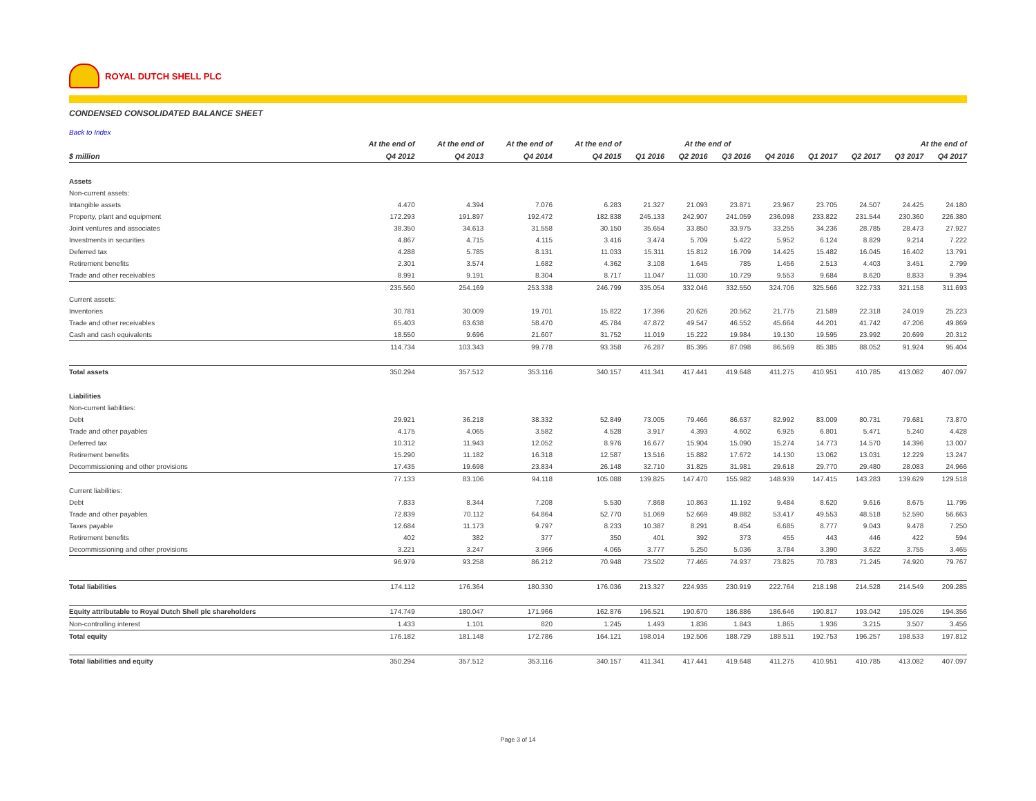ROYAL DUTCH SHELL PLC
CONDENSED CONSOLIDATED BALANCE SHEET
Back to Index
| | At the end of | At the end of | At the end of | At the end of | At the end of | | | | At the end of | | | |
| --- | --- | --- | --- | --- | --- | --- | --- | --- | --- | --- | --- | --- |
| $ million | Q4 2012 | Q4 2013 | Q4 2014 | Q4 2015 | Q1 2016 | Q2 2016 | Q3 2016 | Q4 2016 | Q1 2017 | Q2 2017 | Q3 2017 | Q4 2017 |
| Assets | | | | | | | | | | | | |
| Non-current assets: | | | | | | | | | | | | |
| Intangible assets | 4.470 | 4.394 | 7.076 | 6.283 | 21.327 | 21.093 | 23.871 | 23.967 | 23.705 | 24.507 | 24.425 | 24.180 |
| Property, plant and equipment | 172.293 | 191.897 | 192.472 | 182.838 | 245.133 | 242.907 | 241.059 | 236.098 | 233.822 | 231.544 | 230.360 | 226.380 |
| Joint ventures and associates | 38.350 | 34.613 | 31.558 | 30.150 | 35.654 | 33.850 | 33.975 | 33.255 | 34.236 | 28.785 | 28.473 | 27.927 |
| Investments in securities | 4.867 | 4.715 | 4.115 | 3.416 | 3.474 | 5.709 | 5.422 | 5.952 | 6.124 | 8.829 | 9.214 | 7.222 |
| Deferred tax | 4.288 | 5.785 | 8.131 | 11.033 | 15.311 | 15.812 | 16.709 | 14.425 | 15.482 | 16.045 | 16.402 | 13.791 |
| Retirement benefits | 2.301 | 3.574 | 1.682 | 4.362 | 3.108 | 1.645 | 785 | 1.456 | 2.513 | 4.403 | 3.451 | 2.799 |
| Trade and other receivables | 8.991 | 9.191 | 8.304 | 8.717 | 11.047 | 11.030 | 10.729 | 9.553 | 9.684 | 8.620 | 8.833 | 9.394 |
| | 235.560 | 254.169 | 253.338 | 246.799 | 335.054 | 332.046 | 332.550 | 324.706 | 325.566 | 322.733 | 321.158 | 311.693 |
| Current assets: | | | | | | | | | | | | |
| Inventories | 30.781 | 30.009 | 19.701 | 15.822 | 17.396 | 20.626 | 20.562 | 21.775 | 21.589 | 22.318 | 24.019 | 25.223 |
| Trade and other receivables | 65.403 | 63.638 | 58.470 | 45.784 | 47.872 | 49.547 | 46.552 | 45.664 | 44.201 | 41.742 | 47.206 | 49.869 |
| Cash and cash equivalents | 18.550 | 9.696 | 21.607 | 31.752 | 11.019 | 15.222 | 19.984 | 19.130 | 19.595 | 23.992 | 20.699 | 20.312 |
| | 114.734 | 103.343 | 99.778 | 93.358 | 76.287 | 85.395 | 87.098 | 86.569 | 85.385 | 88.052 | 91.924 | 95.404 |
| Total assets | 350.294 | 357.512 | 353.116 | 340.157 | 411.341 | 417.441 | 419.648 | 411.275 | 410.951 | 410.785 | 413.082 | 407.097 |
| Liabilities | | | | | | | | | | | | |
| Non-current liabilities: | | | | | | | | | | | | |
| Debt | 29.921 | 36.218 | 38.332 | 52.849 | 73.005 | 79.466 | 86.637 | 82.992 | 83.009 | 80.731 | 79.681 | 73.870 |
| Trade and other payables | 4.175 | 4.065 | 3.582 | 4.528 | 3.917 | 4.393 | 4.602 | 6.925 | 6.801 | 5.471 | 5.240 | 4.428 |
| Deferred tax | 10.312 | 11.943 | 12.052 | 8.976 | 16.677 | 15.904 | 15.090 | 15.274 | 14.773 | 14.570 | 14.396 | 13.007 |
| Retirement benefits | 15.290 | 11.182 | 16.318 | 12.587 | 13.516 | 15.882 | 17.672 | 14.130 | 13.062 | 13.031 | 12.229 | 13.247 |
| Decommissioning and other provisions | 17.435 | 19.698 | 23.834 | 26.148 | 32.710 | 31.825 | 31.981 | 29.618 | 29.770 | 29.480 | 28.083 | 24.966 |
| | 77.133 | 83.106 | 94.118 | 105.088 | 139.825 | 147.470 | 155.982 | 148.939 | 147.415 | 143.283 | 139.629 | 129.518 |
| Current liabilities: | | | | | | | | | | | | |
| Debt | 7.833 | 8.344 | 7.208 | 5.530 | 7.868 | 10.863 | 11.192 | 9.484 | 8.620 | 9.616 | 8.675 | 11.795 |
| Trade and other payables | 72.839 | 70.112 | 64.864 | 52.770 | 51.069 | 52.669 | 49.882 | 53.417 | 49.553 | 48.518 | 52.590 | 56.663 |
| Taxes payable | 12.684 | 11.173 | 9.797 | 8.233 | 10.387 | 8.291 | 8.454 | 6.685 | 8.777 | 9.043 | 9.478 | 7.250 |
| Retirement benefits | 402 | 382 | 377 | 350 | 401 | 392 | 373 | 455 | 443 | 446 | 422 | 594 |
| Decommissioning and other provisions | 3.221 | 3.247 | 3.966 | 4.065 | 3.777 | 5.250 | 5.036 | 3.784 | 3.390 | 3.622 | 3.755 | 3.465 |
| | 96.979 | 93.258 | 86.212 | 70.948 | 73.502 | 77.465 | 74.937 | 73.825 | 70.783 | 71.245 | 74.920 | 79.767 |
| Total liabilities | 174.112 | 176.364 | 180.330 | 176.036 | 213.327 | 224.935 | 230.919 | 222.764 | 218.198 | 214.528 | 214.549 | 209.285 |
| Equity attributable to Royal Dutch Shell plc shareholders | 174.749 | 180.047 | 171.966 | 162.876 | 196.521 | 190.670 | 186.886 | 186.646 | 190.817 | 193.042 | 195.026 | 194.356 |
| Non-controlling interest | 1.433 | 1.101 | 820 | 1.245 | 1.493 | 1.836 | 1.843 | 1.865 | 1.936 | 3.215 | 3.507 | 3.456 |
| Total equity | 176.182 | 181.148 | 172.786 | 164.121 | 198.014 | 192.506 | 188.729 | 188.511 | 192.753 | 196.257 | 198.533 | 197.812 |
| Total liabilities and equity | 350.294 | 357.512 | 353.116 | 340.157 | 411.341 | 417.441 | 419.648 | 411.275 | 410.951 | 410.785 | 413.082 | 407.097 |
Page 3 of 14